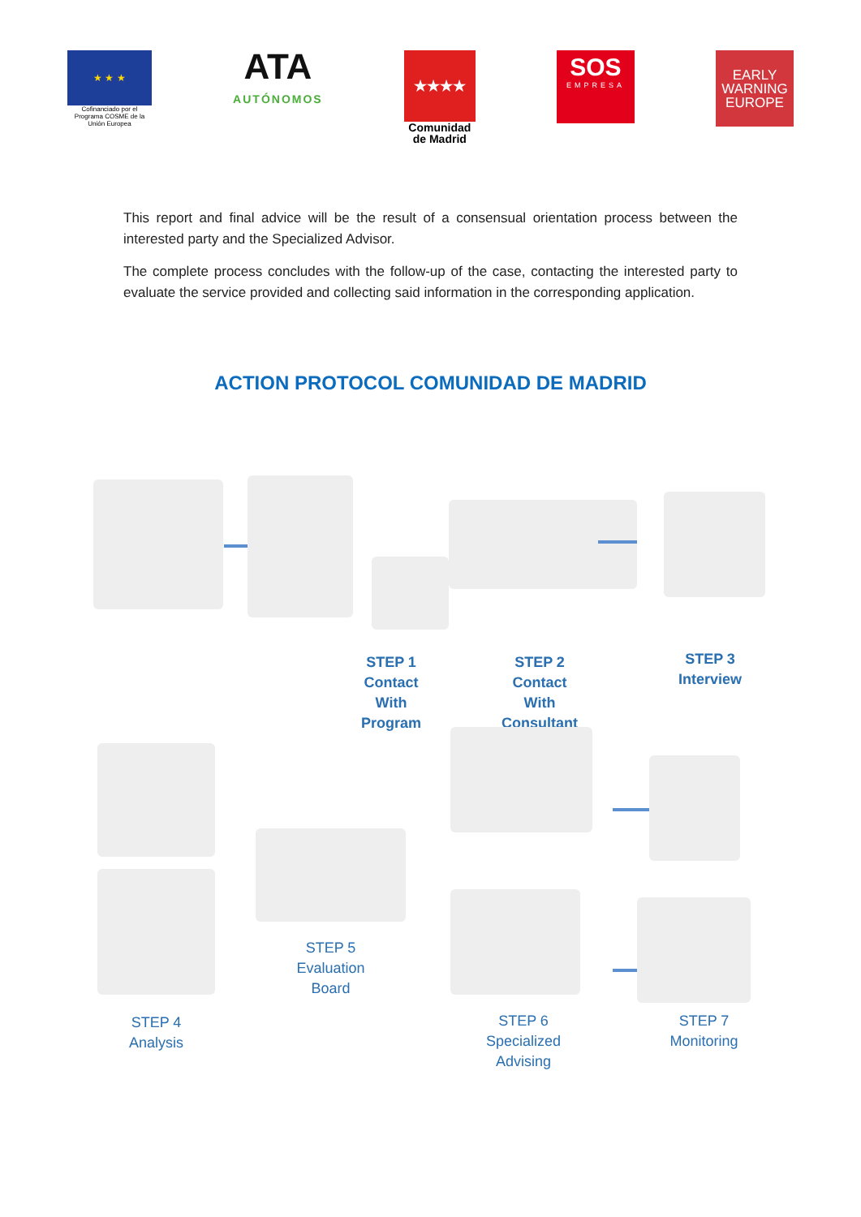★ ★ ★
Cofinanciado por el Programa COSME de la Unión Europea
ATA
AUTÓNOMOS
★★★★
Comunidad de Madrid
SOS
EMPRESA
EARLY WARNING EUROPE
This report and final advice will be the result of a consensual orientation process between the interested party and the Specialized Advisor.
The complete process concludes with the follow-up of the case, contacting the interested party to evaluate the service provided and collecting said information in the corresponding application.
ACTION PROTOCOL COMUNIDAD DE MADRID
STEP 1
Contact
With
Program
STEP 2
Contact
With
Consultant
STEP 3
Interview
STEP 5
Evaluation
Board
STEP 4
Analysis
STEP 6
Specialized
Advising
STEP 7
Monitoring